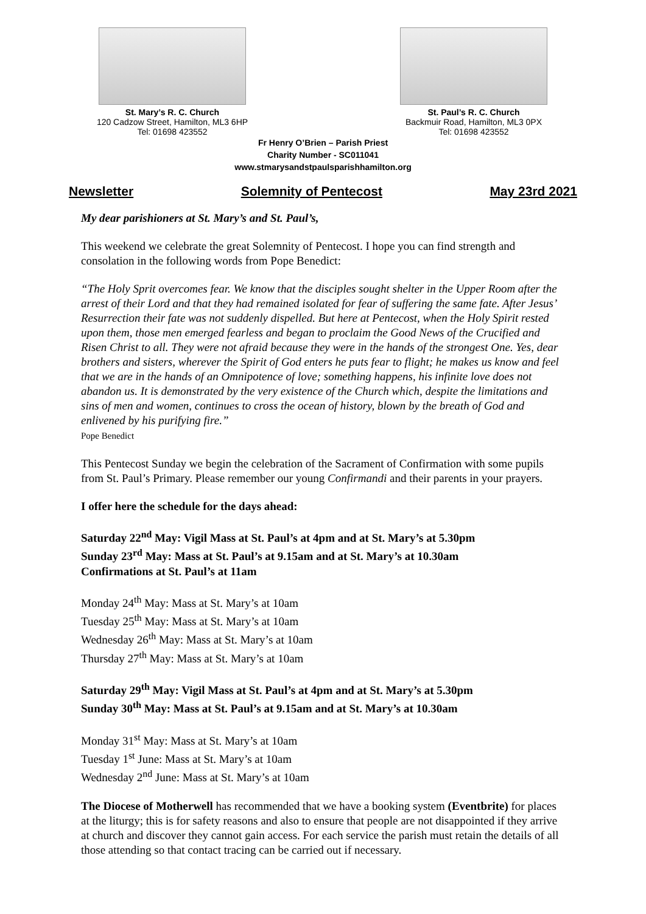St. Mary’s R. C. Church
120 Cadzow Street, Hamilton, ML3 6HP
Tel: 01698 423552
St. Paul’s R. C. Church
Backmuir Road, Hamilton, ML3 0PX
Tel: 01698 423552
Fr Henry O’Brien – Parish Priest
Charity Number - SC011041
www.stmarysandstpaulsparishhamilton.org
Newsletter Solemnity of Pentecost May 23rd 2021
My dear parishioners at St. Mary’s and St. Paul’s,
This weekend we celebrate the great Solemnity of Pentecost. I hope you can find strength and consolation in the following words from Pope Benedict:
“The Holy Sprit overcomes fear. We know that the disciples sought shelter in the Upper Room after the arrest of their Lord and that they had remained isolated for fear of suffering the same fate. After Jesus’ Resurrection their fate was not suddenly dispelled. But here at Pentecost, when the Holy Spirit rested upon them, those men emerged fearless and began to proclaim the Good News of the Crucified and Risen Christ to all. They were not afraid because they were in the hands of the strongest One. Yes, dear brothers and sisters, wherever the Spirit of God enters he puts fear to flight; he makes us know and feel that we are in the hands of an Omnipotence of love; something happens, his infinite love does not abandon us. It is demonstrated by the very existence of the Church which, despite the limitations and sins of men and women, continues to cross the ocean of history, blown by the breath of God and enlivened by his purifying fire.”
Pope Benedict
This Pentecost Sunday we begin the celebration of the Sacrament of Confirmation with some pupils from St. Paul’s Primary. Please remember our young Confirmandi and their parents in your prayers.
I offer here the schedule for the days ahead:
Saturday 22<sup>nd</sup> May: Vigil Mass at St. Paul’s at 4pm and at St. Mary’s at 5.30pm
Sunday 23<sup>rd</sup> May: Mass at St. Paul’s at 9.15am and at St. Mary’s at 10.30am
Confirmations at St. Paul’s at 11am
Monday 24<sup>th</sup> May: Mass at St. Mary’s at 10am
Tuesday 25<sup>th</sup> May: Mass at St. Mary’s at 10am
Wednesday 26<sup>th</sup> May: Mass at St. Mary’s at 10am
Thursday 27<sup>th</sup> May: Mass at St. Mary’s at 10am
Saturday 29<sup>th</sup> May: Vigil Mass at St. Paul’s at 4pm and at St. Mary’s at 5.30pm
Sunday 30<sup>th</sup> May: Mass at St. Paul’s at 9.15am and at St. Mary’s at 10.30am
Monday 31<sup>st</sup> May: Mass at St. Mary’s at 10am
Tuesday 1<sup>st</sup> June: Mass at St. Mary’s at 10am
Wednesday 2<sup>nd</sup> June: Mass at St. Mary’s at 10am
The Diocese of Motherwell has recommended that we have a booking system (Eventbrite) for places at the liturgy; this is for safety reasons and also to ensure that people are not disappointed if they arrive at church and discover they cannot gain access. For each service the parish must retain the details of all those attending so that contact tracing can be carried out if necessary.